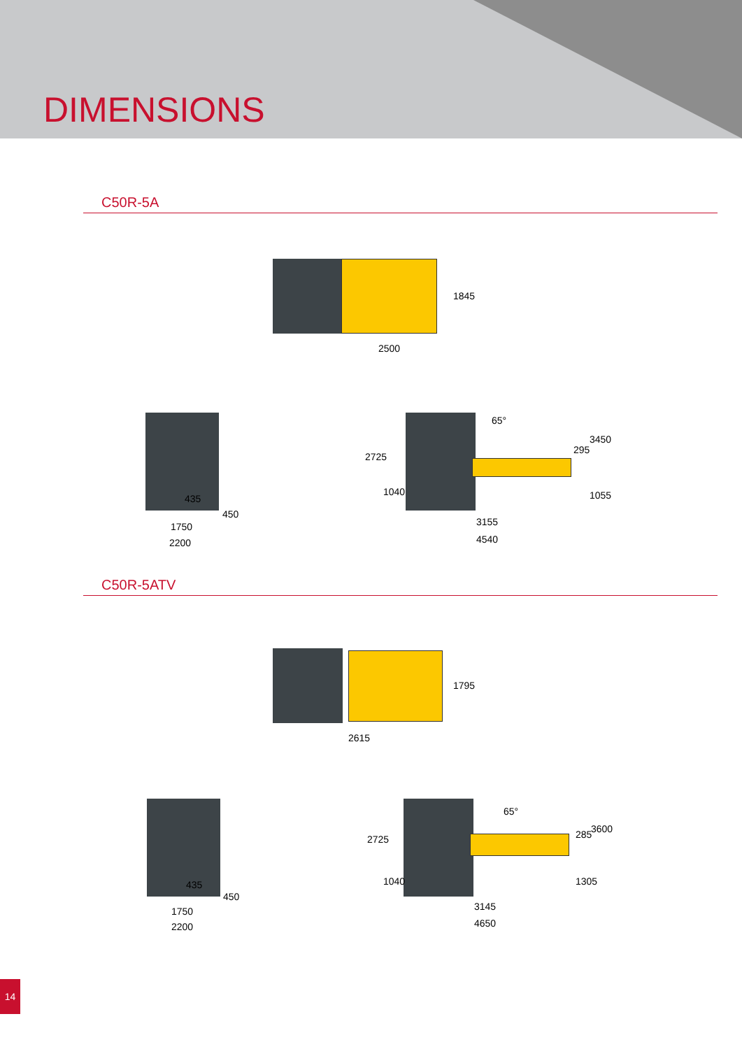DIMENSIONS
C50R-5A
2500
1845
435
450
1750
2200
2725
1040
65°
295
3450
1055
3155
4540
C50R-5ATV
2615
1795
435
450
1750
2200
2725
1040
65°
285 3600
1305
3145
4650
14